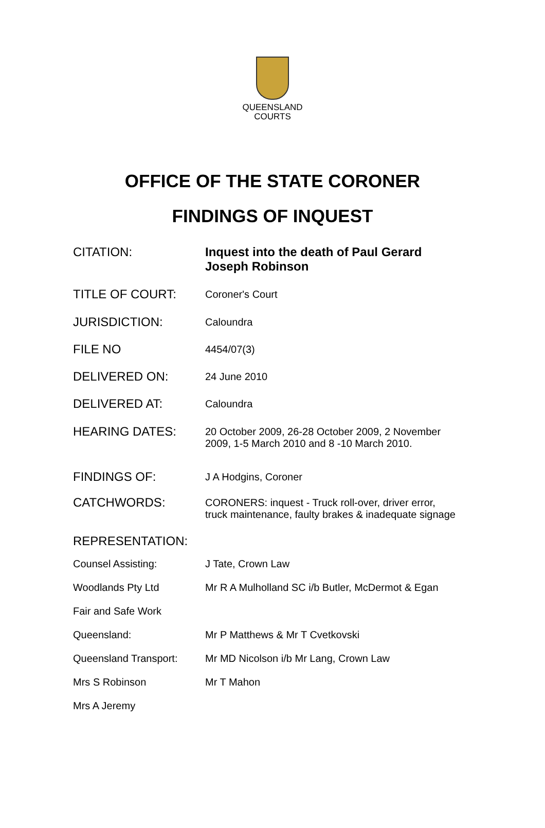QUEENSLAND
COURTS
OFFICE OF THE STATE CORONER
FINDINGS OF INQUEST
| CITATION: | Inquest into the death of Paul Gerard Joseph Robinson |
| TITLE OF COURT: | Coroner's Court |
| JURISDICTION: | Caloundra |
| FILE NO | 4454/07(3) |
| DELIVERED ON: | 24 June 2010 |
| DELIVERED AT: | Caloundra |
| HEARING DATES: | 20 October 2009, 26-28 October 2009, 2 November 2009, 1-5 March 2010 and 8 -10 March 2010. |
| FINDINGS OF: | J A Hodgins, Coroner |
| CATCHWORDS: | CORONERS: inquest - Truck roll-over, driver error, truck maintenance, faulty brakes & inadequate signage |
| REPRESENTATION: | |
| Counsel Assisting: | J Tate, Crown Law |
| Woodlands Pty Ltd | Mr R A Mulholland SC i/b Butler, McDermot & Egan |
| Fair and Safe Work | |
| Queensland: | Mr P Matthews & Mr T Cvetkovski |
| Queensland Transport: | Mr MD Nicolson i/b Mr Lang, Crown Law |
| Mrs S Robinson | Mr T Mahon |
| Mrs A Jeremy | |